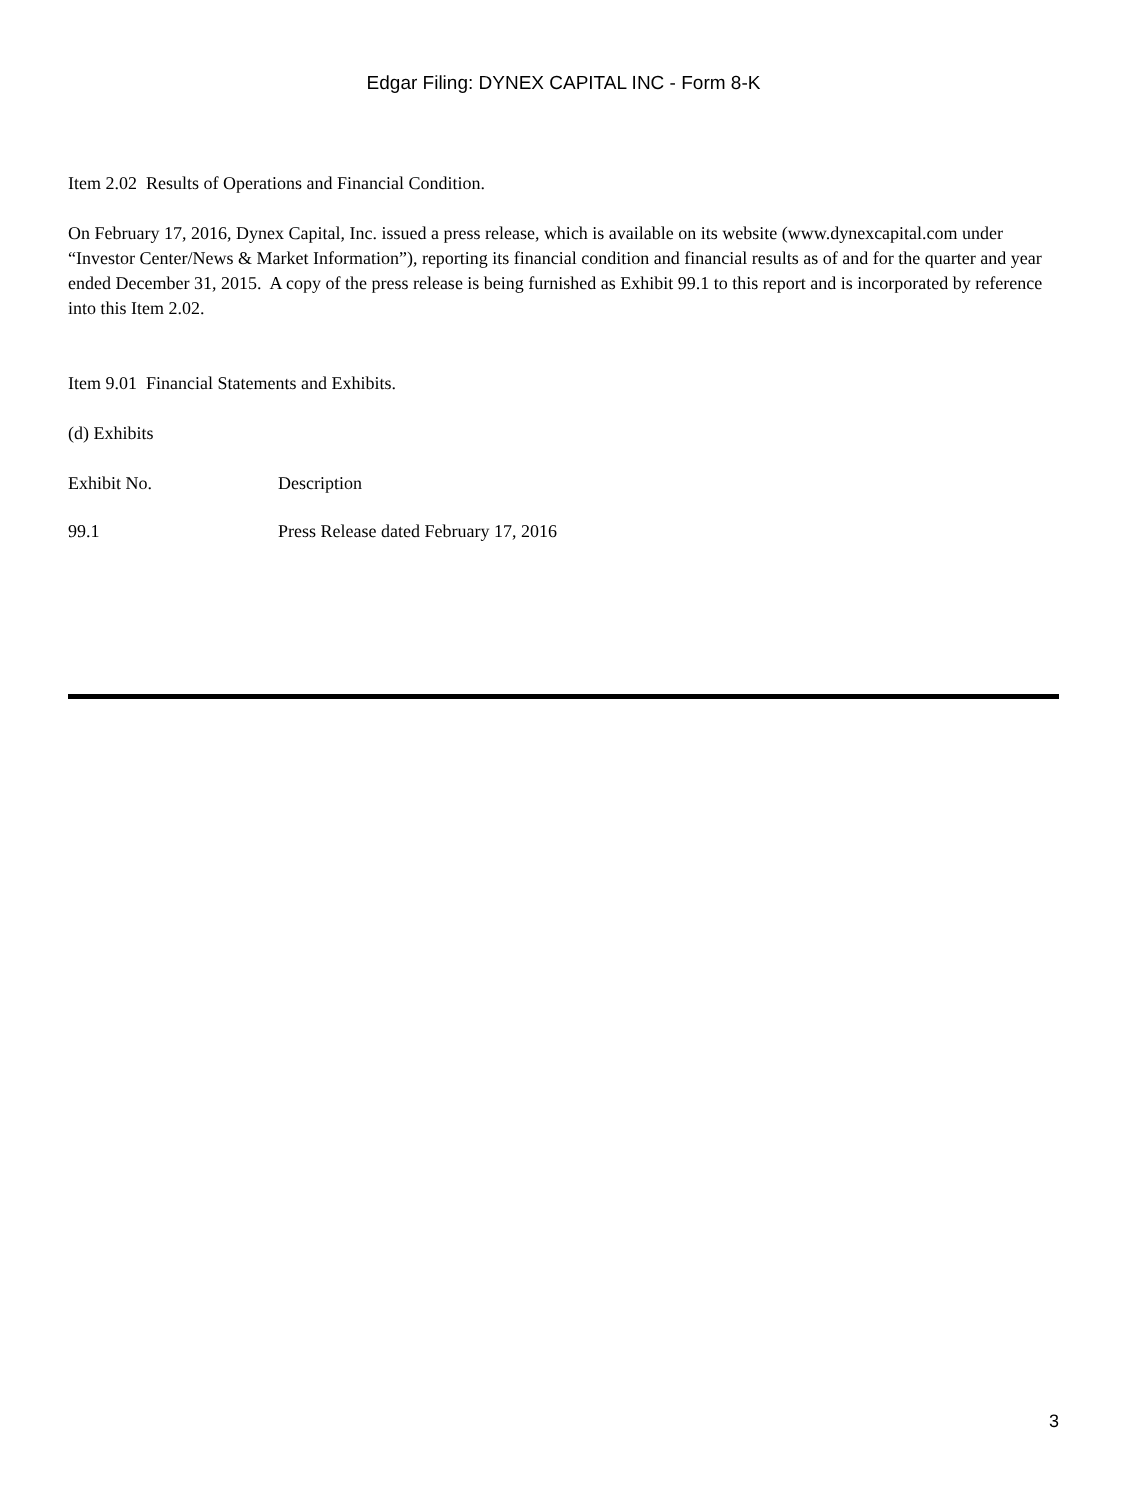Edgar Filing: DYNEX CAPITAL INC - Form 8-K
Item 2.02 Results of Operations and Financial Condition.
On February 17, 2016, Dynex Capital, Inc. issued a press release, which is available on its website (www.dynexcapital.com under “Investor Center/News & Market Information”), reporting its financial condition and financial results as of and for the quarter and year ended December 31, 2015. A copy of the press release is being furnished as Exhibit 99.1 to this report and is incorporated by reference into this Item 2.02.
Item 9.01 Financial Statements and Exhibits.
(d) Exhibits
| Exhibit No. | Description |
| --- | --- |
| 99.1 | Press Release dated February 17, 2016 |
3